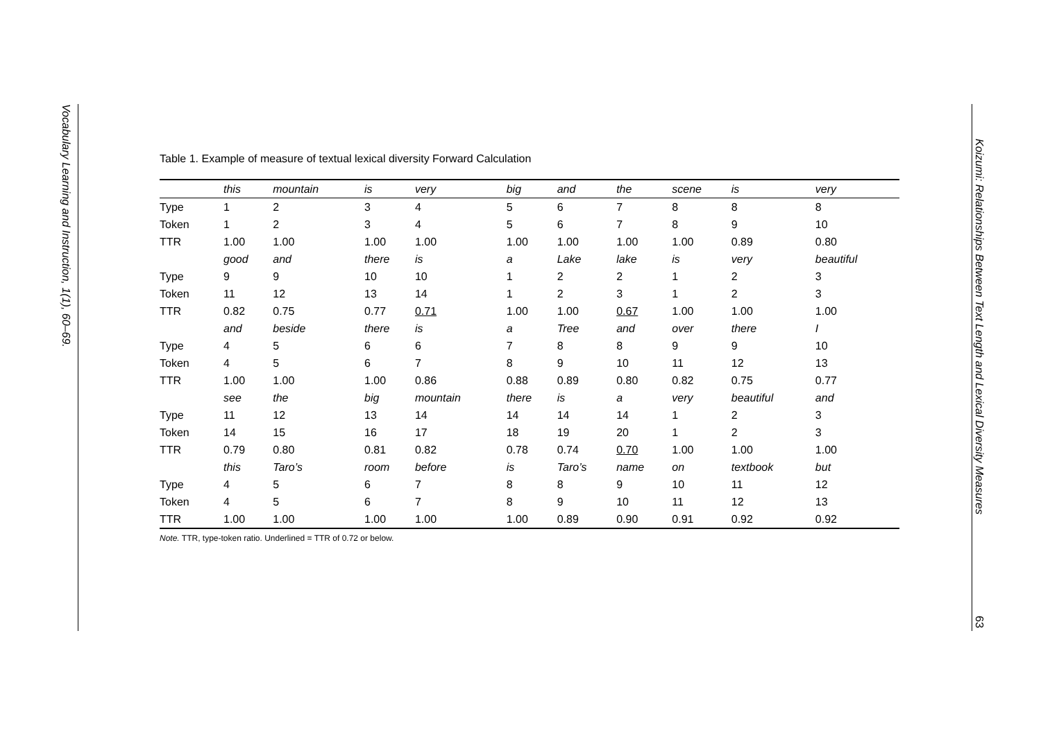Vocabulary Learning and Instruction, 1(1), 60–69.
Table 1. Example of measure of textual lexical diversity Forward Calculation
| | this | mountain | is | very | big | and | the | scene | is | very |
| --- | --- | --- | --- | --- | --- | --- | --- | --- | --- | --- |
| Type | 1 | 2 | 3 | 4 | 5 | 6 | 7 | 8 | 8 | 8 |
| Token | 1 | 2 | 3 | 4 | 5 | 6 | 7 | 8 | 9 | 10 |
| TTR | 1.00 | 1.00 | 1.00 | 1.00 | 1.00 | 1.00 | 1.00 | 1.00 | 0.89 | 0.80 |
| | good | and | there | is | a | Lake | lake | is | very | beautiful |
| Type | 9 | 9 | 10 | 10 | 1 | 2 | 2 | 1 | 2 | 3 |
| Token | 11 | 12 | 13 | 14 | 1 | 2 | 3 | 1 | 2 | 3 |
| TTR | 0.82 | 0.75 | 0.77 | 0.71 | 1.00 | 1.00 | 0.67 | 1.00 | 1.00 | 1.00 |
| | and | beside | there | is | a | Tree | and | over | there | I |
| Type | 4 | 5 | 6 | 6 | 7 | 8 | 8 | 9 | 9 | 10 |
| Token | 4 | 5 | 6 | 7 | 8 | 9 | 10 | 11 | 12 | 13 |
| TTR | 1.00 | 1.00 | 1.00 | 0.86 | 0.88 | 0.89 | 0.80 | 0.82 | 0.75 | 0.77 |
| | see | the | big | mountain | there | is | a | very | beautiful | and |
| Type | 11 | 12 | 13 | 14 | 14 | 14 | 14 | 1 | 2 | 3 |
| Token | 14 | 15 | 16 | 17 | 18 | 19 | 20 | 1 | 2 | 3 |
| TTR | 0.79 | 0.80 | 0.81 | 0.82 | 0.78 | 0.74 | 0.70 | 1.00 | 1.00 | 1.00 |
| | this | Taro’s | room | before | is | Taro’s | name | on | textbook | but |
| Type | 4 | 5 | 6 | 7 | 8 | 8 | 9 | 10 | 11 | 12 |
| Token | 4 | 5 | 6 | 7 | 8 | 9 | 10 | 11 | 12 | 13 |
| TTR | 1.00 | 1.00 | 1.00 | 1.00 | 1.00 | 0.89 | 0.90 | 0.91 | 0.92 | 0.92 |
Note. TTR, type-token ratio. Underlined = TTR of 0.72 or below.
Koizumi: Relationships Between Text Length and Lexical Diversity Measures
63